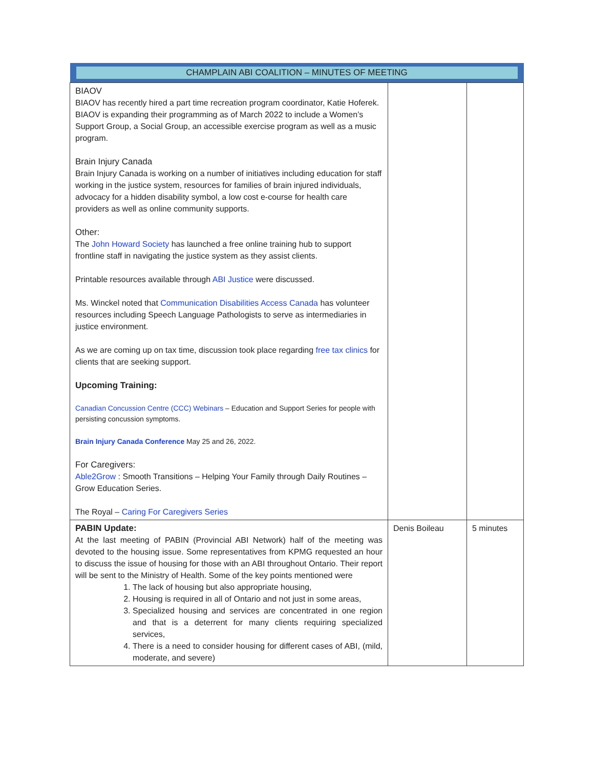| CHAMPLAIN ABI COALITION – MINUTES OF MEETING | | |
| --- | --- | --- |
| BIAOV BIAOV has recently hired a part time recreation program coordinator, Katie Hoferek. BIAOV is expanding their programming as of March 2022 to include a Women’s Support Group, a Social Group, an accessible exercise program as well as a music program. Brain Injury Canada Brain Injury Canada is working on a number of initiatives including education for staff working in the justice system, resources for families of brain injured individuals, advocacy for a hidden disability symbol, a low cost e-course for health care providers as well as online community supports. Other: The John Howard Society has launched a free online training hub to support frontline staff in navigating the justice system as they assist clients. Printable resources available through ABI Justice were discussed. Ms. Winckel noted that Communication Disabilities Access Canada has volunteer resources including Speech Language Pathologists to serve as intermediaries in justice environment. As we are coming up on tax time, discussion took place regarding free tax clinics for clients that are seeking support. Upcoming Training: Canadian Concussion Centre (CCC) Webinars – Education and Support Series for people with persisting concussion symptoms. Brain Injury Canada Conference May 25 and 26, 2022. For Caregivers: Able2Grow : Smooth Transitions – Helping Your Family through Daily Routines – Grow Education Series. The Royal – Caring For Caregivers Series | | |
| PABIN Update: At the last meeting of PABIN (Provincial ABI Network) half of the meeting was devoted to the housing issue. Some representatives from KPMG requested an hour to discuss the issue of housing for those with an ABI throughout Ontario. Their report will be sent to the Ministry of Health. Some of the key points mentioned were 1. The lack of housing but also appropriate housing, 2. Housing is required in all of Ontario and not just in some areas, 3. Specialized housing and services are concentrated in one region and that is a deterrent for many clients requiring specialized services, 4. There is a need to consider housing for different cases of ABI, (mild, moderate, and severe) | Denis Boileau | 5 minutes |